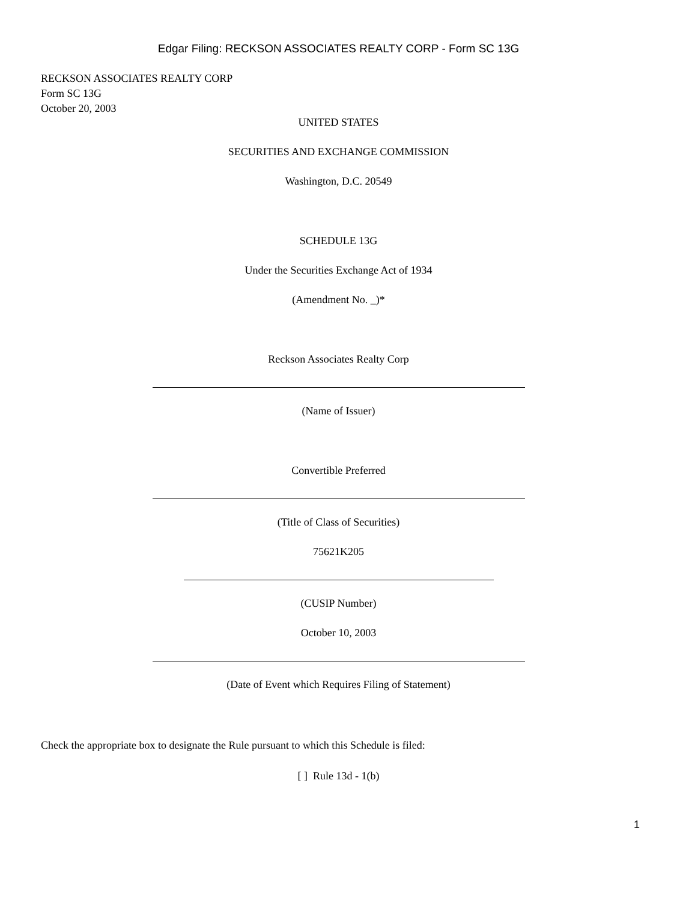Edgar Filing: RECKSON ASSOCIATES REALTY CORP - Form SC 13G
RECKSON ASSOCIATES REALTY CORP
Form SC 13G
October 20, 2003
UNITED STATES
SECURITIES AND EXCHANGE COMMISSION
Washington, D.C. 20549
SCHEDULE 13G
Under the Securities Exchange Act of 1934
(Amendment No. _)*
Reckson Associates Realty Corp
(Name of Issuer)
Convertible Preferred
(Title of Class of Securities)
75621K205
(CUSIP Number)
October 10, 2003
(Date of Event which Requires Filing of Statement)
Check the appropriate box to designate the Rule pursuant to which this Schedule is filed:
[ ] Rule 13d - 1(b)
1